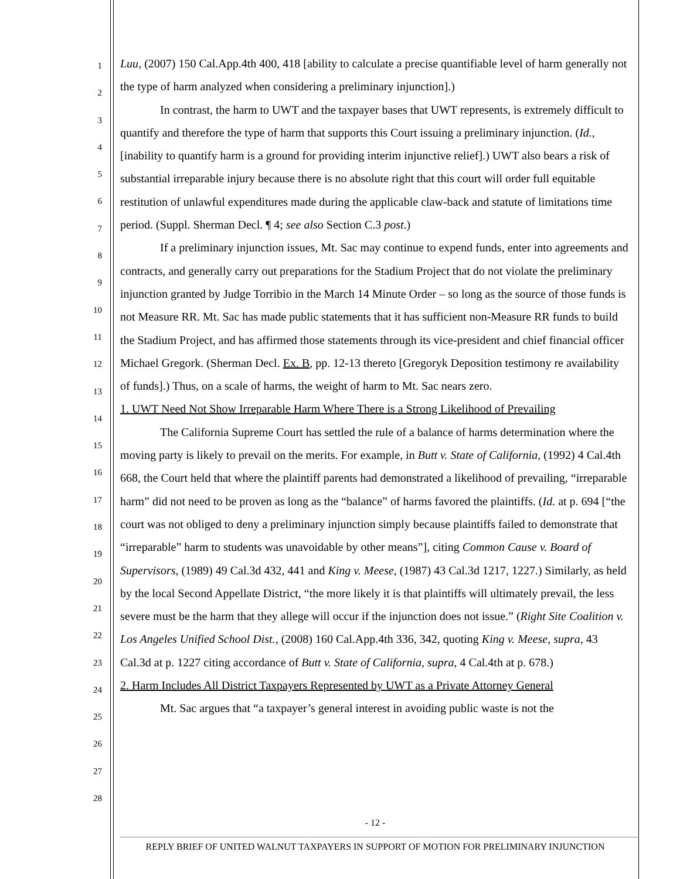1
2
3
4
5
6
7
8
9
10
11
12
13
14
15
16
17
18
19
20
21
22
23
24
25
26
27
28
Luu, (2007) 150 Cal.App.4th 400, 418 [ability to calculate a precise quantifiable level of harm generally not the type of harm analyzed when considering a preliminary injunction].)
In contrast, the harm to UWT and the taxpayer bases that UWT represents, is extremely difficult to quantify and therefore the type of harm that supports this Court issuing a preliminary injunction. (Id., [inability to quantify harm is a ground for providing interim injunctive relief].) UWT also bears a risk of substantial irreparable injury because there is no absolute right that this court will order full equitable restitution of unlawful expenditures made during the applicable claw-back and statute of limitations time period. (Suppl. Sherman Decl. ¶ 4; see also Section C.3 post.)
If a preliminary injunction issues, Mt. Sac may continue to expend funds, enter into agreements and contracts, and generally carry out preparations for the Stadium Project that do not violate the preliminary injunction granted by Judge Torribio in the March 14 Minute Order – so long as the source of those funds is not Measure RR. Mt. Sac has made public statements that it has sufficient non-Measure RR funds to build the Stadium Project, and has affirmed those statements through its vice-president and chief financial officer Michael Gregork. (Sherman Decl. Ex. B, pp. 12-13 thereto [Gregoryk Deposition testimony re availability of funds].) Thus, on a scale of harms, the weight of harm to Mt. Sac nears zero.
1. UWT Need Not Show Irreparable Harm Where There is a Strong Likelihood of Prevailing
The California Supreme Court has settled the rule of a balance of harms determination where the moving party is likely to prevail on the merits. For example, in Butt v. State of California, (1992) 4 Cal.4th 668, the Court held that where the plaintiff parents had demonstrated a likelihood of prevailing, “irreparable harm” did not need to be proven as long as the “balance” of harms favored the plaintiffs. (Id. at p. 694 [“the court was not obliged to deny a preliminary injunction simply because plaintiffs failed to demonstrate that “irreparable” harm to students was unavoidable by other means”], citing Common Cause v. Board of Supervisors, (1989) 49 Cal.3d 432, 441 and King v. Meese, (1987) 43 Cal.3d 1217, 1227.) Similarly, as held by the local Second Appellate District, “the more likely it is that plaintiffs will ultimately prevail, the less severe must be the harm that they allege will occur if the injunction does not issue.” (Right Site Coalition v. Los Angeles Unified School Dist., (2008) 160 Cal.App.4th 336, 342, quoting King v. Meese, supra, 43 Cal.3d at p. 1227 citing accordance of Butt v. State of California, supra, 4 Cal.4th at p. 678.)
2. Harm Includes All District Taxpayers Represented by UWT as a Private Attorney General
Mt. Sac argues that “a taxpayer’s general interest in avoiding public waste is not the
- 12 -
REPLY BRIEF OF UNITED WALNUT TAXPAYERS IN SUPPORT OF MOTION FOR PRELIMINARY INJUNCTION